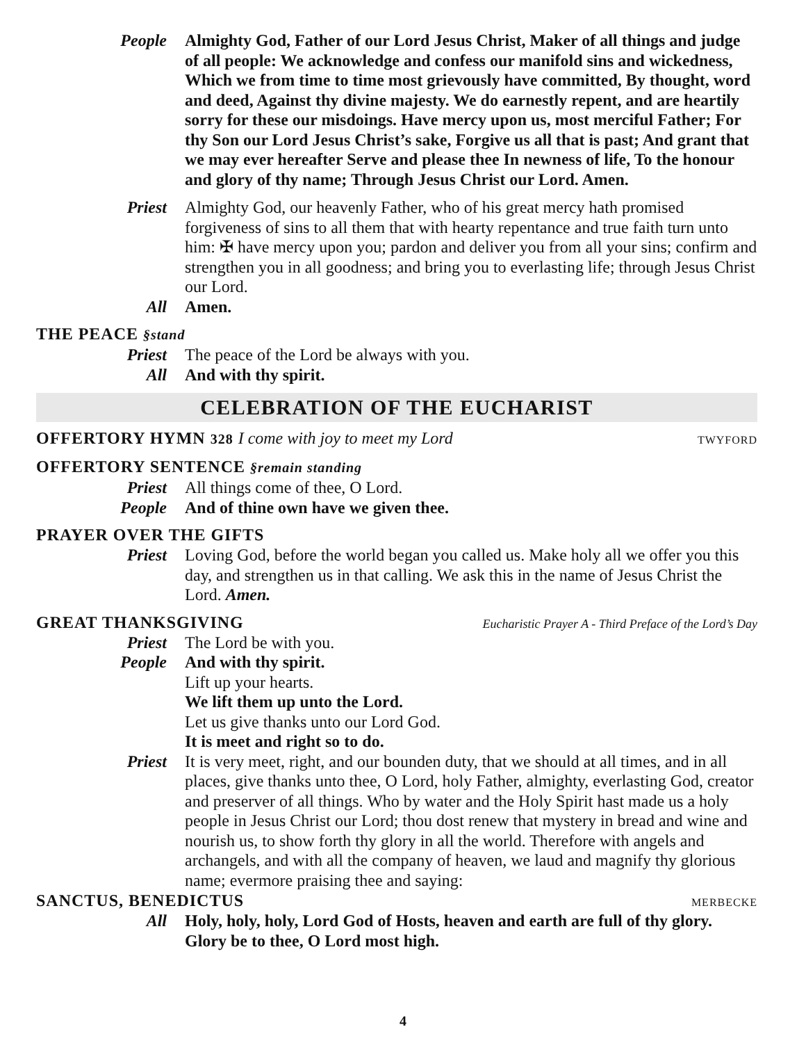People Almighty God, Father of our Lord Jesus Christ, Maker of all things and judge of all people: We acknowledge and confess our manifold sins and wickedness, Which we from time to time most grievously have committed, By thought, word and deed, Against thy divine majesty. We do earnestly repent, and are heartily sorry for these our misdoings. Have mercy upon us, most merciful Father; For thy Son our Lord Jesus Christ’s sake, Forgive us all that is past; And grant that we may ever hereafter Serve and please thee In newness of life, To the honour and glory of thy name; Through Jesus Christ our Lord. Amen.
Priest Almighty God, our heavenly Father, who of his great mercy hath promised forgiveness of sins to all them that with hearty repentance and true faith turn unto him: ✠ have mercy upon you; pardon and deliver you from all your sins; confirm and strengthen you in all goodness; and bring you to everlasting life; through Jesus Christ our Lord.
All Amen.
THE PEACE §stand
Priest The peace of the Lord be always with you.
All And with thy spirit.
CELEBRATION OF THE EUCHARIST
OFFERTORY HYMN 328 I come with joy to meet my Lord
TWYFORD
OFFERTORY SENTENCE §remain standing
Priest All things come of thee, O Lord.
People And of thine own have we given thee.
PRAYER OVER THE GIFTS
Priest Loving God, before the world began you called us. Make holy all we offer you this day, and strengthen us in that calling. We ask this in the name of Jesus Christ the Lord. Amen.
GREAT THANKSGIVING
Eucharistic Prayer A - Third Preface of the Lord’s Day
Priest The Lord be with you.
People And with thy spirit.
Lift up your hearts.
We lift them up unto the Lord.
Let us give thanks unto our Lord God.
It is meet and right so to do.
Priest It is very meet, right, and our bounden duty, that we should at all times, and in all places, give thanks unto thee, O Lord, holy Father, almighty, everlasting God, creator and preserver of all things. Who by water and the Holy Spirit hast made us a holy people in Jesus Christ our Lord; thou dost renew that mystery in bread and wine and nourish us, to show forth thy glory in all the world. Therefore with angels and archangels, and with all the company of heaven, we laud and magnify thy glorious name; evermore praising thee and saying:
SANCTUS, BENEDICTUS
MERBECKE
All Holy, holy, holy, Lord God of Hosts, heaven and earth are full of thy glory. Glory be to thee, O Lord most high.
4